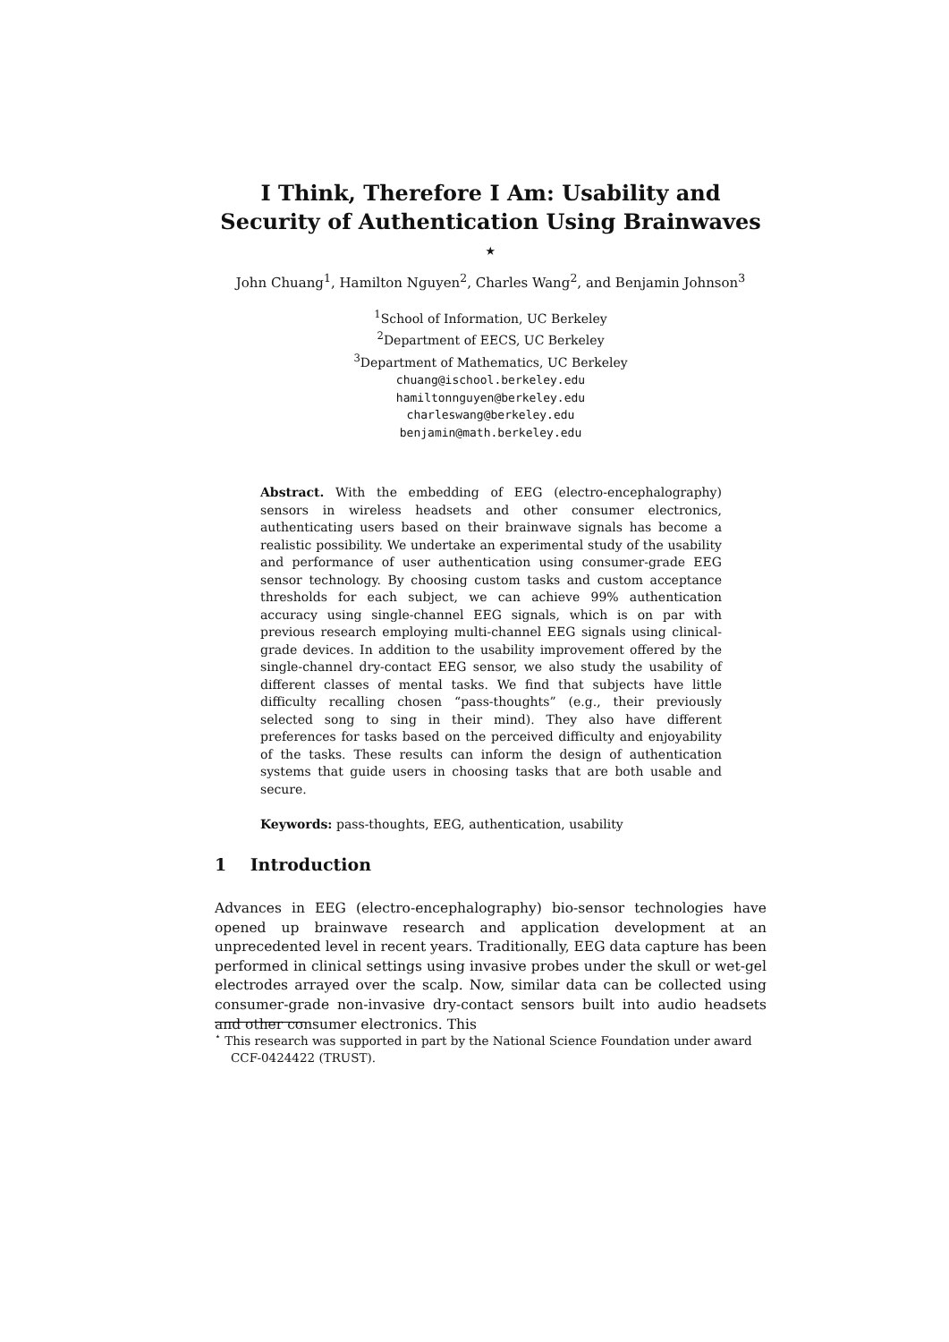I Think, Therefore I Am: Usability and Security of Authentication Using Brainwaves <sup>⋆</sup>
John Chuang<sup>1</sup>, Hamilton Nguyen<sup>2</sup>, Charles Wang<sup>2</sup>, and Benjamin Johnson<sup>3</sup>
<sup>1</sup> School of Information, UC Berkeley
<sup>2</sup> Department of EECS, UC Berkeley
<sup>3</sup> Department of Mathematics, UC Berkeley
chuang@ischool.berkeley.edu
hamiltonnguyen@berkeley.edu
charleswang@berkeley.edu
benjamin@math.berkeley.edu
Abstract. With the embedding of EEG (electro-encephalography) sensors in wireless headsets and other consumer electronics, authenticating users based on their brainwave signals has become a realistic possibility. We undertake an experimental study of the usability and performance of user authentication using consumer-grade EEG sensor technology. By choosing custom tasks and custom acceptance thresholds for each subject, we can achieve 99% authentication accuracy using single-channel EEG signals, which is on par with previous research employing multi-channel EEG signals using clinical-grade devices. In addition to the usability improvement offered by the single-channel dry-contact EEG sensor, we also study the usability of different classes of mental tasks. We find that subjects have little difficulty recalling chosen “pass-thoughts” (e.g., their previously selected song to sing in their mind). They also have different preferences for tasks based on the perceived difficulty and enjoyability of the tasks. These results can inform the design of authentication systems that guide users in choosing tasks that are both usable and secure.
Keywords: pass-thoughts, EEG, authentication, usability
1 Introduction
Advances in EEG (electro-encephalography) bio-sensor technologies have opened up brainwave research and application development at an unprecedented level in recent years. Traditionally, EEG data capture has been performed in clinical settings using invasive probes under the skull or wet-gel electrodes arrayed over the scalp. Now, similar data can be collected using consumer-grade non-invasive dry-contact sensors built into audio headsets and other consumer electronics. This
<sup>⋆</sup> This research was supported in part by the National Science Foundation under award CCF-0424422 (TRUST).